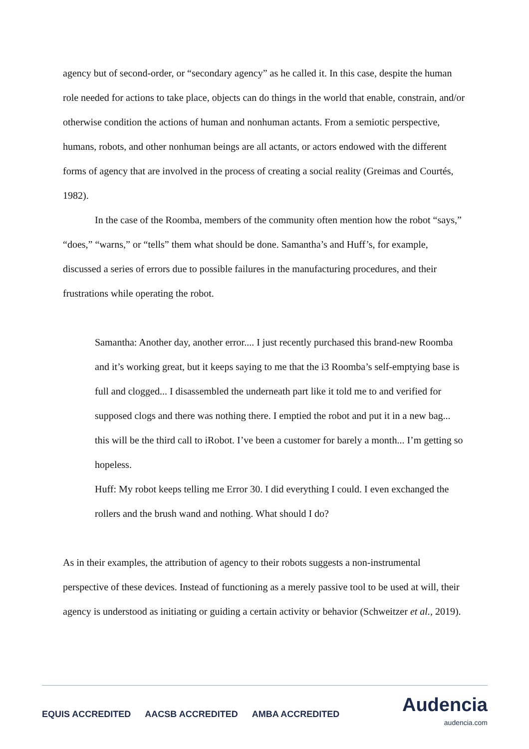agency but of second-order, or “secondary agency” as he called it. In this case, despite the human role needed for actions to take place, objects can do things in the world that enable, constrain, and/or otherwise condition the actions of human and nonhuman actants. From a semiotic perspective, humans, robots, and other nonhuman beings are all actants, or actors endowed with the different forms of agency that are involved in the process of creating a social reality (Greimas and Courtés, 1982).
In the case of the Roomba, members of the community often mention how the robot “says,” “does,” “warns,” or “tells” them what should be done. Samantha’s and Huff’s, for example, discussed a series of errors due to possible failures in the manufacturing procedures, and their frustrations while operating the robot.
Samantha: Another day, another error.... I just recently purchased this brand-new Roomba and it’s working great, but it keeps saying to me that the i3 Roomba’s self-emptying base is full and clogged... I disassembled the underneath part like it told me to and verified for supposed clogs and there was nothing there. I emptied the robot and put it in a new bag... this will be the third call to iRobot. I’ve been a customer for barely a month... I’m getting so hopeless.
Huff: My robot keeps telling me Error 30. I did everything I could. I even exchanged the rollers and the brush wand and nothing. What should I do?
As in their examples, the attribution of agency to their robots suggests a non-instrumental perspective of these devices. Instead of functioning as a merely passive tool to be used at will, their agency is understood as initiating or guiding a certain activity or behavior (Schweitzer et al., 2019).
EQUIS ACCREDITED AACSB ACCREDITED AMBA ACCREDITED
Audencia
audencia.com